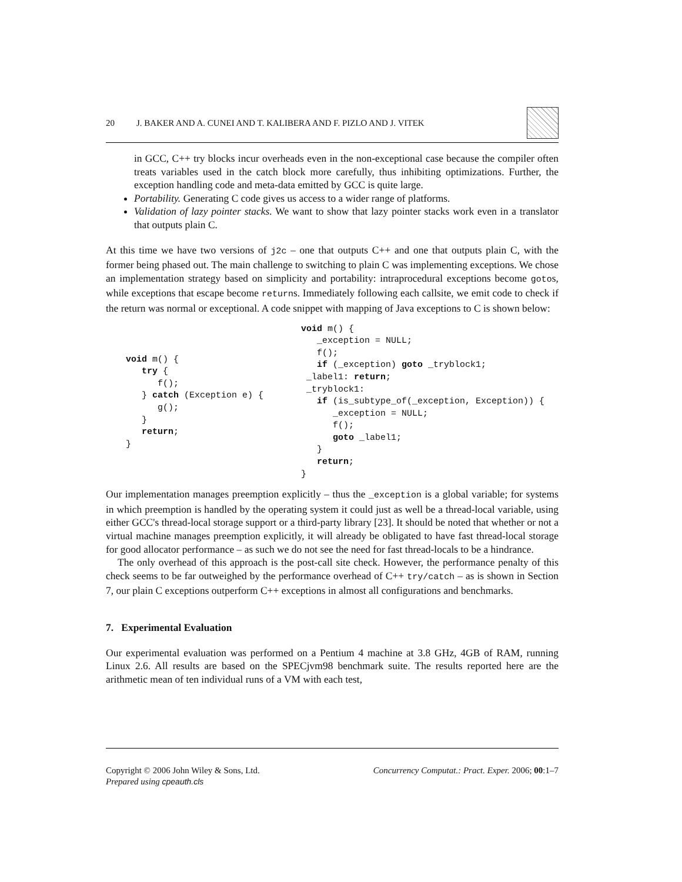20 J. BAKER AND A. CUNEI AND T. KALIBERA AND F. PIZLO AND J. VITEK
in GCC, C++ try blocks incur overheads even in the non-exceptional case because the compiler often treats variables used in the catch block more carefully, thus inhibiting optimizations. Further, the exception handling code and meta-data emitted by GCC is quite large.
Portability. Generating C code gives us access to a wider range of platforms.
Validation of lazy pointer stacks. We want to show that lazy pointer stacks work even in a translator that outputs plain C.
At this time we have two versions of j2c – one that outputs C++ and one that outputs plain C, with the former being phased out. The main challenge to switching to plain C was implementing exceptions. We chose an implementation strategy based on simplicity and portability: intraprocedural exceptions become gotos, while exceptions that escape become returns. Immediately following each callsite, we emit code to check if the return was normal or exceptional. A code snippet with mapping of Java exceptions to C is shown below:
void m() {
   try {
      f();
   } catch (Exception e) {
      g();
   }
   return;
}
void m() {
   _exception = NULL;
   f();
   if (_exception) goto _tryblock1;
 _label1: return;
 _tryblock1:
   if (is_subtype_of(_exception, Exception)) {
      _exception = NULL;
      f();
      goto _label1;
   }
   return;
}
Our implementation manages preemption explicitly – thus the _exception is a global variable; for systems in which preemption is handled by the operating system it could just as well be a thread-local variable, using either GCC's thread-local storage support or a third-party library [23]. It should be noted that whether or not a virtual machine manages preemption explicitly, it will already be obligated to have fast thread-local storage for good allocator performance – as such we do not see the need for fast thread-locals to be a hindrance.
The only overhead of this approach is the post-call site check. However, the performance penalty of this check seems to be far outweighed by the performance overhead of C++ try/catch – as is shown in Section 7, our plain C exceptions outperform C++ exceptions in almost all configurations and benchmarks.
7. Experimental Evaluation
Our experimental evaluation was performed on a Pentium 4 machine at 3.8 GHz, 4GB of RAM, running Linux 2.6. All results are based on the SPECjvm98 benchmark suite. The results reported here are the arithmetic mean of ten individual runs of a VM with each test,
Copyright © 2006 John Wiley & Sons, Ltd.
Prepared using cpeauth.cls
Concurrency Computat.: Pract. Exper. 2006; 00:1–7